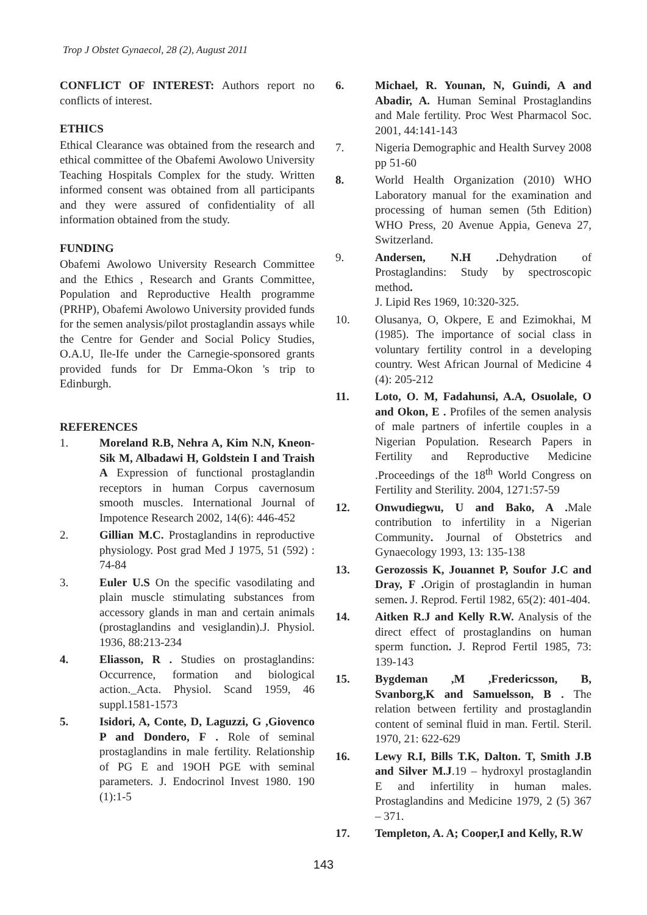Trop J Obstet Gynaecol, 28 (2), August 2011
CONFLICT OF INTEREST: Authors report no conflicts of interest.
ETHICS
Ethical Clearance was obtained from the research and ethical committee of the Obafemi Awolowo University Teaching Hospitals Complex for the study. Written informed consent was obtained from all participants and they were assured of confidentiality of all information obtained from the study.
FUNDING
Obafemi Awolowo University Research Committee and the Ethics , Research and Grants Committee, Population and Reproductive Health programme (PRHP), Obafemi Awolowo University provided funds for the semen analysis/pilot prostaglandin assays while the Centre for Gender and Social Policy Studies, O.A.U, Ile-Ife under the Carnegie-sponsored grants provided funds for Dr Emma-Okon 's trip to Edinburgh.
REFERENCES
1. Moreland R.B, Nehra A, Kim N.N, Kneon-Sik M, Albadawi H, Goldstein I and Traish A Expression of functional prostaglandin receptors in human Corpus cavernosum smooth muscles. International Journal of Impotence Research 2002, 14(6): 446-452
2. Gillian M.C. Prostaglandins in reproductive physiology. Post grad Med J 1975, 51 (592) : 74-84
3. Euler U.S On the specific vasodilating and plain muscle stimulating substances from accessory glands in man and certain animals (prostaglandins and vesiglandin).J. Physiol. 1936, 88:213-234
4. Eliasson, R . Studies on prostaglandins: Occurrence, formation and biological action._Acta. Physiol. Scand 1959, 46 suppl.1581-1573
5. Isidori, A, Conte, D, Laguzzi, G ,Giovenco P and Dondero, F . Role of seminal prostaglandins in male fertility. Relationship of PG E and 19OH PGE with seminal parameters. J. Endocrinol Invest 1980. 190 (1):1-5
6. Michael, R. Younan, N, Guindi, A and Abadir, A. Human Seminal Prostaglandins and Male fertility. Proc West Pharmacol Soc. 2001, 44:141-143
7. Nigeria Demographic and Health Survey 2008 pp 51-60
8. World Health Organization (2010) WHO Laboratory manual for the examination and processing of human semen (5th Edition) WHO Press, 20 Avenue Appia, Geneva 27, Switzerland.
9. Andersen, N.H . Dehydration of Prostaglandins: Study by spectroscopic method.
J. Lipid Res 1969, 10:320-325.
10. Olusanya, O, Okpere, E and Ezimokhai, M (1985). The importance of social class in voluntary fertility control in a developing country. West African Journal of Medicine 4 (4): 205-212
11. Loto, O. M, Fadahunsi, A.A, Osuolale, O and Okon, E . Profiles of the semen analysis of male partners of infertile couples in a Nigerian Population. Research Papers in Fertility and Reproductive Medicine .Proceedings of the 18<sup>th</sup> World Congress on Fertility and Sterility. 2004, 1271:57-59
12. Onwudiegwu, U and Bako, A . Male contribution to infertility in a Nigerian Community. Journal of Obstetrics and Gynaecology 1993, 13: 135-138
13. Gerozossis K, Jouannet P, Soufor J.C and Dray, F . Origin of prostaglandin in human semen. J. Reprod. Fertil 1982, 65(2): 401-404.
14. Aitken R.J and Kelly R.W. Analysis of the direct effect of prostaglandins on human sperm function. J. Reprod Fertil 1985, 73: 139-143
15. Bygdeman ,M ,Fredericsson, B, Svanborg,K and Samuelsson, B . The relation between fertility and prostaglandin content of seminal fluid in man. Fertil. Steril. 1970, 21: 622-629
16. Lewy R.I, Bills T.K, Dalton. T, Smith J.B and Silver M.J.19 – hydroxyl prostaglandin E and infertility in human males. Prostaglandins and Medicine 1979, 2 (5) 367 – 371.
17. Templeton, A. A; Cooper,I and Kelly, R.W
143